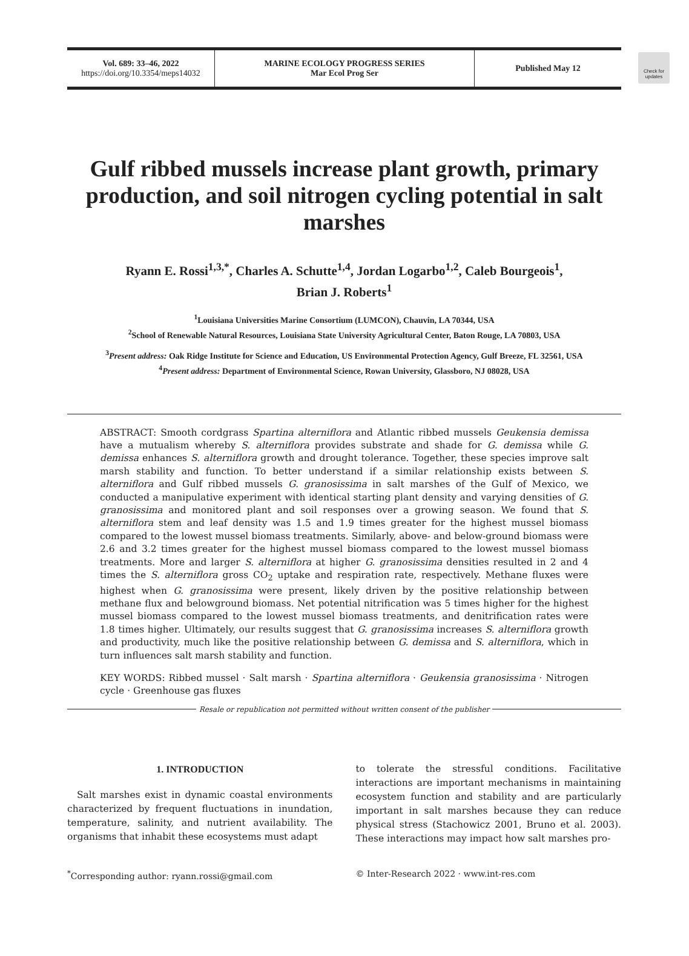Vol. 689: 33–46, 2022
https://doi.org/10.3354/meps14032
MARINE ECOLOGY PROGRESS SERIES
Mar Ecol Prog Ser
Published May 12
Check for updates
Gulf ribbed mussels increase plant growth, primary production, and soil nitrogen cycling potential in salt marshes
Ryann E. Rossi<sup>1,3,*</sup>, Charles A. Schutte<sup>1,4</sup>, Jordan Logarbo<sup>1,2</sup>, Caleb Bourgeois<sup>1</sup>,
Brian J. Roberts<sup>1</sup>
<sup>1</sup> Louisiana Universities Marine Consortium (LUMCON), Chauvin, LA 70344, USA
<sup>2</sup> School of Renewable Natural Resources, Louisiana State University Agricultural Center, Baton Rouge, LA 70803, USA
<sup>3</sup> Present address: Oak Ridge Institute for Science and Education, US Environmental Protection Agency, Gulf Breeze, FL 32561, USA
<sup>4</sup> Present address: Department of Environmental Science, Rowan University, Glassboro, NJ 08028, USA
ABSTRACT: Smooth cordgrass Spartina alterniflora and Atlantic ribbed mussels Geukensia demissa have a mutualism whereby S. alterniflora provides substrate and shade for G. demissa while G. demissa enhances S. alterniflora growth and drought tolerance. Together, these species improve salt marsh stability and function. To better understand if a similar relationship exists between S. alterniflora and Gulf ribbed mussels G. granosissima in salt marshes of the Gulf of Mexico, we conducted a manipulative experiment with identical starting plant density and varying densities of G. granosissima and monitored plant and soil responses over a growing season. We found that S. alterniflora stem and leaf density was 1.5 and 1.9 times greater for the highest mussel biomass compared to the lowest mussel biomass treatments. Similarly, above- and below-ground biomass were 2.6 and 3.2 times greater for the highest mussel biomass compared to the lowest mussel biomass treatments. More and larger S. alterniflora at higher G. granosissima densities resulted in 2 and 4 times the S. alterniflora gross CO<sub>2</sub> uptake and respiration rate, respectively. Methane fluxes were highest when G. granosissima were present, likely driven by the positive relationship between methane flux and belowground biomass. Net potential nitrification was 5 times higher for the highest mussel biomass compared to the lowest mussel biomass treatments, and denitrification rates were 1.8 times higher. Ultimately, our results suggest that G. granosissima increases S. alterniflora growth and productivity, much like the positive relationship between G. demissa and S. alterniflora, which in turn influences salt marsh stability and function.
KEY WORDS: Ribbed mussel · Salt marsh · Spartina alterniflora · Geukensia granosissima · Nitrogen cycle · Greenhouse gas fluxes
Resale or republication not permitted without written consent of the publisher
1. INTRODUCTION
Salt marshes exist in dynamic coastal environments characterized by frequent fluctuations in inundation, temperature, salinity, and nutrient availability. The organisms that inhabit these ecosystems must adapt
to tolerate the stressful conditions. Facilitative interactions are important mechanisms in maintaining ecosystem function and stability and are particularly important in salt marshes because they can reduce physical stress (Stachowicz 2001, Bruno et al. 2003). These interactions may impact how salt marshes pro-
<sup>*</sup> Corresponding author: ryann.rossi@gmail.com
© Inter-Research 2022 · www.int-res.com